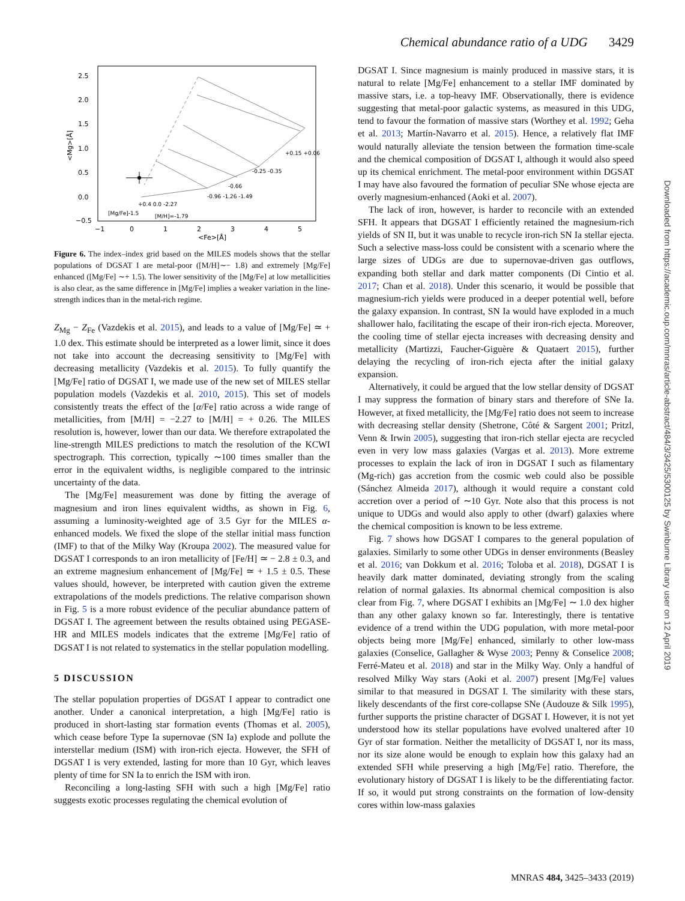Chemical abundance ratio of a UDG 3429
2.5
2.0
1.5
1.0
0.5
0.0
−0.5
−1
0
1
2
3
4
5
<Fe>[Å]
<Mg>[Å]
[M/H]=-1.79
[Mg/Fe]-1.5
+0.15 +0.06
-0.25 -0.35
-0.66
-0.96 -1.26 -1.49
+0.4 0.0 -2.27
Figure 6. The index–index grid based on the MILES models shows that the stellar populations of DGSAT I are metal-poor ([M/H]∼− 1.8) and extremely [Mg/Fe] enhanced ([Mg/Fe] ∼+ 1.5). The lower sensitivity of the [Mg/Fe] at low metallicities is also clear, as the same difference in [Mg/Fe] implies a weaker variation in the line-strength indices than in the metal-rich regime.
Z<sub>Mg</sub> − Z<sub>Fe</sub> (Vazdekis et al. 2015), and leads to a value of [Mg/Fe] ≃ + 1.0 dex. This estimate should be interpreted as a lower limit, since it does not take into account the decreasing sensitivity to [Mg/Fe] with decreasing metallicity (Vazdekis et al. 2015). To fully quantify the [Mg/Fe] ratio of DGSAT I, we made use of the new set of MILES stellar population models (Vazdekis et al. 2010, 2015). This set of models consistently treats the effect of the [α/Fe] ratio across a wide range of metallicities, from [M/H] = −2.27 to [M/H] = + 0.26. The MILES resolution is, however, lower than our data. We therefore extrapolated the line-strength MILES predictions to match the resolution of the KCWI spectrograph. This correction, typically ∼100 times smaller than the error in the equivalent widths, is negligible compared to the intrinsic uncertainty of the data.
The [Mg/Fe] measurement was done by fitting the average of magnesium and iron lines equivalent widths, as shown in Fig. 6, assuming a luminosity-weighted age of 3.5 Gyr for the MILES α-enhanced models. We fixed the slope of the stellar initial mass function (IMF) to that of the Milky Way (Kroupa 2002). The measured value for DGSAT I corresponds to an iron metallicity of [Fe/H] ≃ − 2.8 ± 0.3, and an extreme magnesium enhancement of [Mg/Fe] ≃ + 1.5 ± 0.5. These values should, however, be interpreted with caution given the extreme extrapolations of the models predictions. The relative comparison shown in Fig. 5 is a more robust evidence of the peculiar abundance pattern of DGSAT I. The agreement between the results obtained using PEGASE-HR and MILES models indicates that the extreme [Mg/Fe] ratio of DGSAT I is not related to systematics in the stellar population modelling.
5 DISCUSSION
The stellar population properties of DGSAT I appear to contradict one another. Under a canonical interpretation, a high [Mg/Fe] ratio is produced in short-lasting star formation events (Thomas et al. 2005), which cease before Type Ia supernovae (SN Ia) explode and pollute the interstellar medium (ISM) with iron-rich ejecta. However, the SFH of DGSAT I is very extended, lasting for more than 10 Gyr, which leaves plenty of time for SN Ia to enrich the ISM with iron.
Reconciling a long-lasting SFH with such a high [Mg/Fe] ratio suggests exotic processes regulating the chemical evolution of
DGSAT I. Since magnesium is mainly produced in massive stars, it is natural to relate [Mg/Fe] enhancement to a stellar IMF dominated by massive stars, i.e. a top-heavy IMF. Observationally, there is evidence suggesting that metal-poor galactic systems, as measured in this UDG, tend to favour the formation of massive stars (Worthey et al. 1992; Geha et al. 2013; Martín-Navarro et al. 2015). Hence, a relatively flat IMF would naturally alleviate the tension between the formation time-scale and the chemical composition of DGSAT I, although it would also speed up its chemical enrichment. The metal-poor environment within DGSAT I may have also favoured the formation of peculiar SNe whose ejecta are overly magnesium-enhanced (Aoki et al. 2007).
The lack of iron, however, is harder to reconcile with an extended SFH. It appears that DGSAT I efficiently retained the magnesium-rich yields of SN II, but it was unable to recycle iron-rich SN Ia stellar ejecta. Such a selective mass-loss could be consistent with a scenario where the large sizes of UDGs are due to supernovae-driven gas outflows, expanding both stellar and dark matter components (Di Cintio et al. 2017; Chan et al. 2018). Under this scenario, it would be possible that magnesium-rich yields were produced in a deeper potential well, before the galaxy expansion. In contrast, SN Ia would have exploded in a much shallower halo, facilitating the escape of their iron-rich ejecta. Moreover, the cooling time of stellar ejecta increases with decreasing density and metallicity (Martizzi, Faucher-Giguère & Quataert 2015), further delaying the recycling of iron-rich ejecta after the initial galaxy expansion.
Alternatively, it could be argued that the low stellar density of DGSAT I may suppress the formation of binary stars and therefore of SNe Ia. However, at fixed metallicity, the [Mg/Fe] ratio does not seem to increase with decreasing stellar density (Shetrone, Côté & Sargent 2001; Pritzl, Venn & Irwin 2005), suggesting that iron-rich stellar ejecta are recycled even in very low mass galaxies (Vargas et al. 2013). More extreme processes to explain the lack of iron in DGSAT I such as filamentary (Mg-rich) gas accretion from the cosmic web could also be possible (Sánchez Almeida 2017), although it would require a constant cold accretion over a period of ∼10 Gyr. Note also that this process is not unique to UDGs and would also apply to other (dwarf) galaxies where the chemical composition is known to be less extreme.
Fig. 7 shows how DGSAT I compares to the general population of galaxies. Similarly to some other UDGs in denser environments (Beasley et al. 2016; van Dokkum et al. 2016; Toloba et al. 2018), DGSAT I is heavily dark matter dominated, deviating strongly from the scaling relation of normal galaxies. Its abnormal chemical composition is also clear from Fig. 7, where DGSAT I exhibits an [Mg/Fe] ∼ 1.0 dex higher than any other galaxy known so far. Interestingly, there is tentative evidence of a trend within the UDG population, with more metal-poor objects being more [Mg/Fe] enhanced, similarly to other low-mass galaxies (Conselice, Gallagher & Wyse 2003; Penny & Conselice 2008; Ferré-Mateu et al. 2018) and star in the Milky Way. Only a handful of resolved Milky Way stars (Aoki et al. 2007) present [Mg/Fe] values similar to that measured in DGSAT I. The similarity with these stars, likely descendants of the first core-collapse SNe (Audouze & Silk 1995), further supports the pristine character of DGSAT I. However, it is not yet understood how its stellar populations have evolved unaltered after 10 Gyr of star formation. Neither the metallicity of DGSAT I, nor its mass, nor its size alone would be enough to explain how this galaxy had an extended SFH while preserving a high [Mg/Fe] ratio. Therefore, the evolutionary history of DGSAT I is likely to be the differentiating factor. If so, it would put strong constraints on the formation of low-density cores within low-mass galaxies
Downloaded from https://academic.oup.com/mnras/article-abstract/484/3/3425/5300125 by Swinburne Library user on 12 April 2019
MNRAS 484, 3425–3433 (2019)